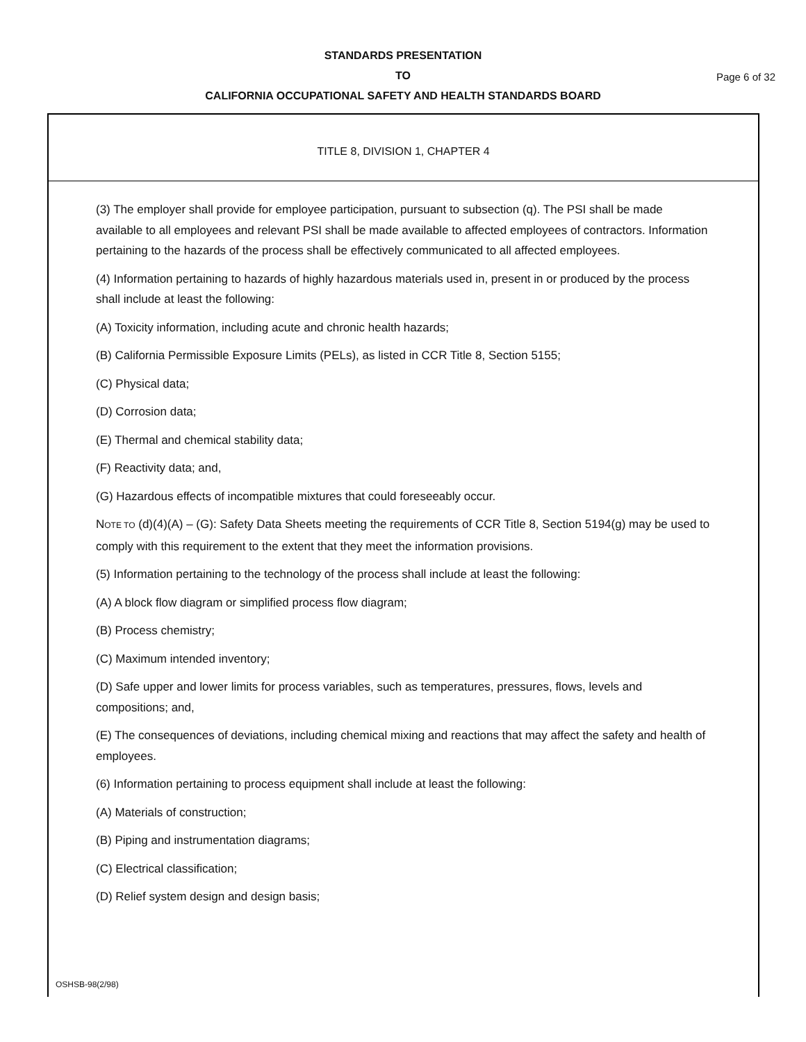STANDARDS PRESENTATION
TO
CALIFORNIA OCCUPATIONAL SAFETY AND HEALTH STANDARDS BOARD
Page 6 of 32
TITLE 8, DIVISION 1, CHAPTER 4
(3) The employer shall provide for employee participation, pursuant to subsection (q). The PSI shall be made available to all employees and relevant PSI shall be made available to affected employees of contractors. Information pertaining to the hazards of the process shall be effectively communicated to all affected employees.
(4) Information pertaining to hazards of highly hazardous materials used in, present in or produced by the process shall include at least the following:
(A) Toxicity information, including acute and chronic health hazards;
(B) California Permissible Exposure Limits (PELs), as listed in CCR Title 8, Section 5155;
(C) Physical data;
(D) Corrosion data;
(E) Thermal and chemical stability data;
(F) Reactivity data; and,
(G) Hazardous effects of incompatible mixtures that could foreseeably occur.
NOTE TO (d)(4)(A) – (G): Safety Data Sheets meeting the requirements of CCR Title 8, Section 5194(g) may be used to comply with this requirement to the extent that they meet the information provisions.
(5) Information pertaining to the technology of the process shall include at least the following:
(A) A block flow diagram or simplified process flow diagram;
(B) Process chemistry;
(C) Maximum intended inventory;
(D) Safe upper and lower limits for process variables, such as temperatures, pressures, flows, levels and compositions; and,
(E) The consequences of deviations, including chemical mixing and reactions that may affect the safety and health of employees.
(6) Information pertaining to process equipment shall include at least the following:
(A) Materials of construction;
(B) Piping and instrumentation diagrams;
(C) Electrical classification;
(D) Relief system design and design basis;
OSHSB-98(2/98)